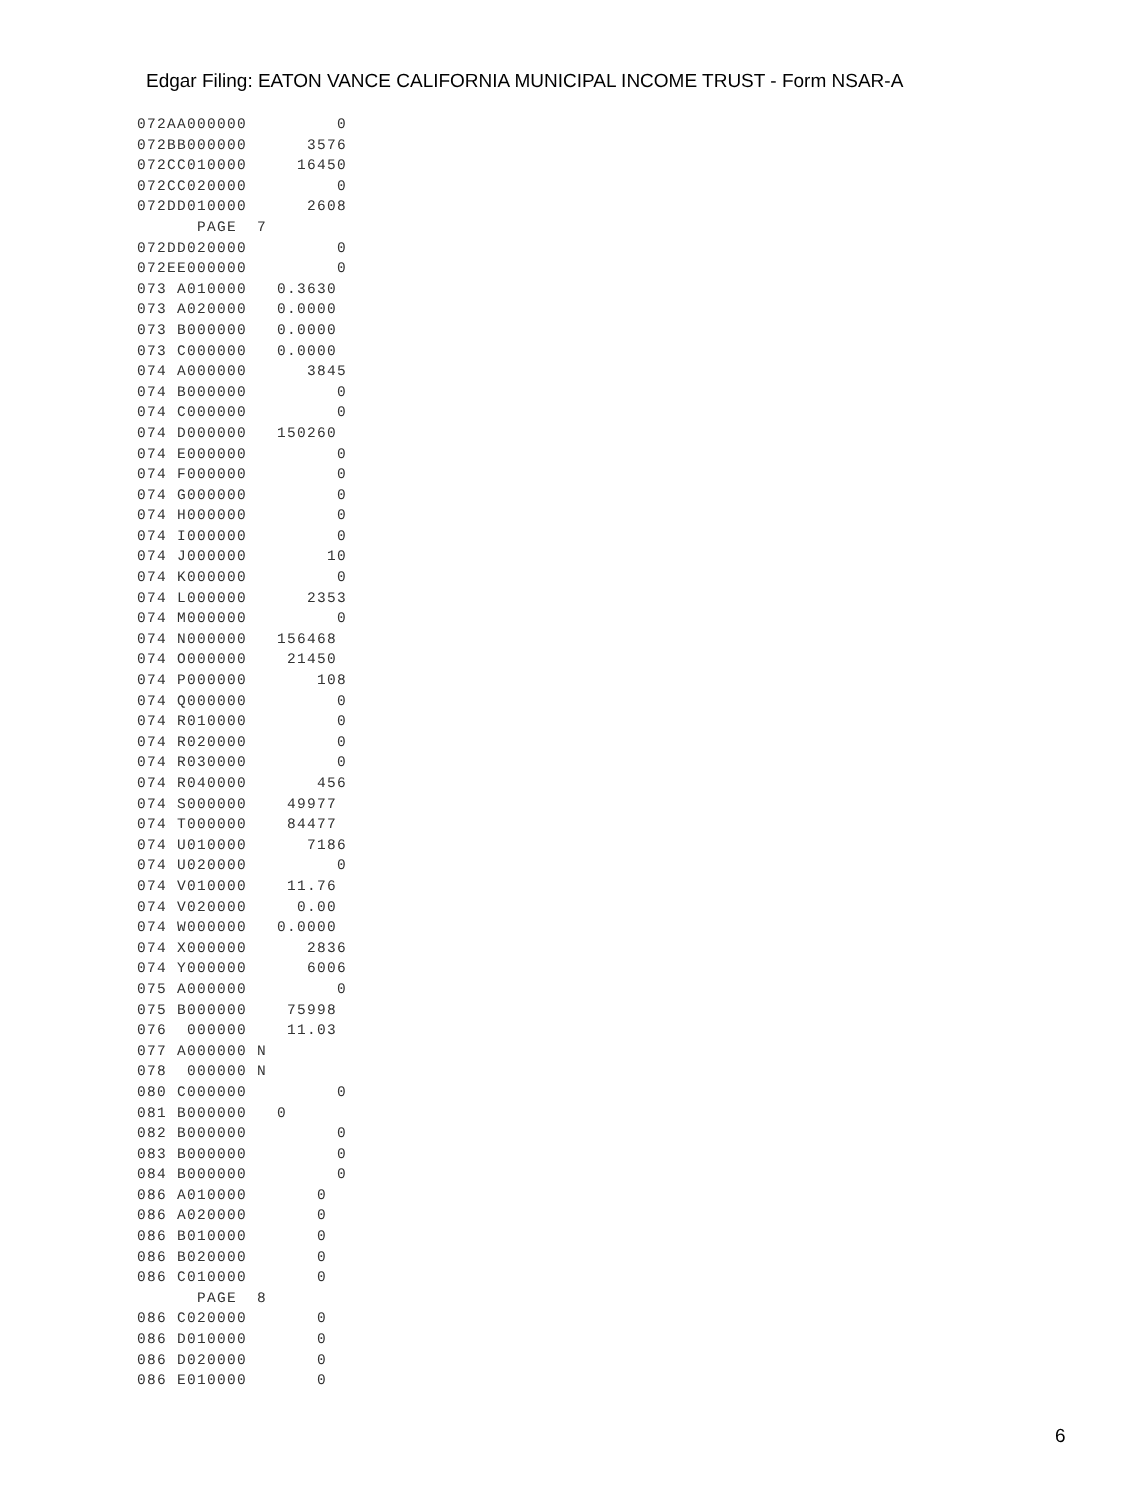Edgar Filing: EATON VANCE CALIFORNIA MUNICIPAL INCOME TRUST - Form NSAR-A
072AA000000         0
072BB000000      3576
072CC010000     16450
072CC020000         0
072DD010000      2608
      PAGE  7
072DD020000         0
072EE000000         0
073 A010000   0.3630
073 A020000   0.0000
073 B000000   0.0000
073 C000000   0.0000
074 A000000      3845
074 B000000         0
074 C000000         0
074 D000000   150260
074 E000000         0
074 F000000         0
074 G000000         0
074 H000000         0
074 I000000         0
074 J000000        10
074 K000000         0
074 L000000      2353
074 M000000         0
074 N000000   156468
074 O000000    21450
074 P000000       108
074 Q000000         0
074 R010000         0
074 R020000         0
074 R030000         0
074 R040000       456
074 S000000    49977
074 T000000    84477
074 U010000      7186
074 U020000         0
074 V010000    11.76
074 V020000     0.00
074 W000000   0.0000
074 X000000      2836
074 Y000000      6006
075 A000000         0
075 B000000    75998
076  000000    11.03
077 A000000 N
078  000000 N
080 C000000         0
081 B000000   0
082 B000000         0
083 B000000         0
084 B000000         0
086 A010000       0
086 A020000       0
086 B010000       0
086 B020000       0
086 C010000       0
      PAGE  8
086 C020000       0
086 D010000       0
086 D020000       0
086 E010000       0
6